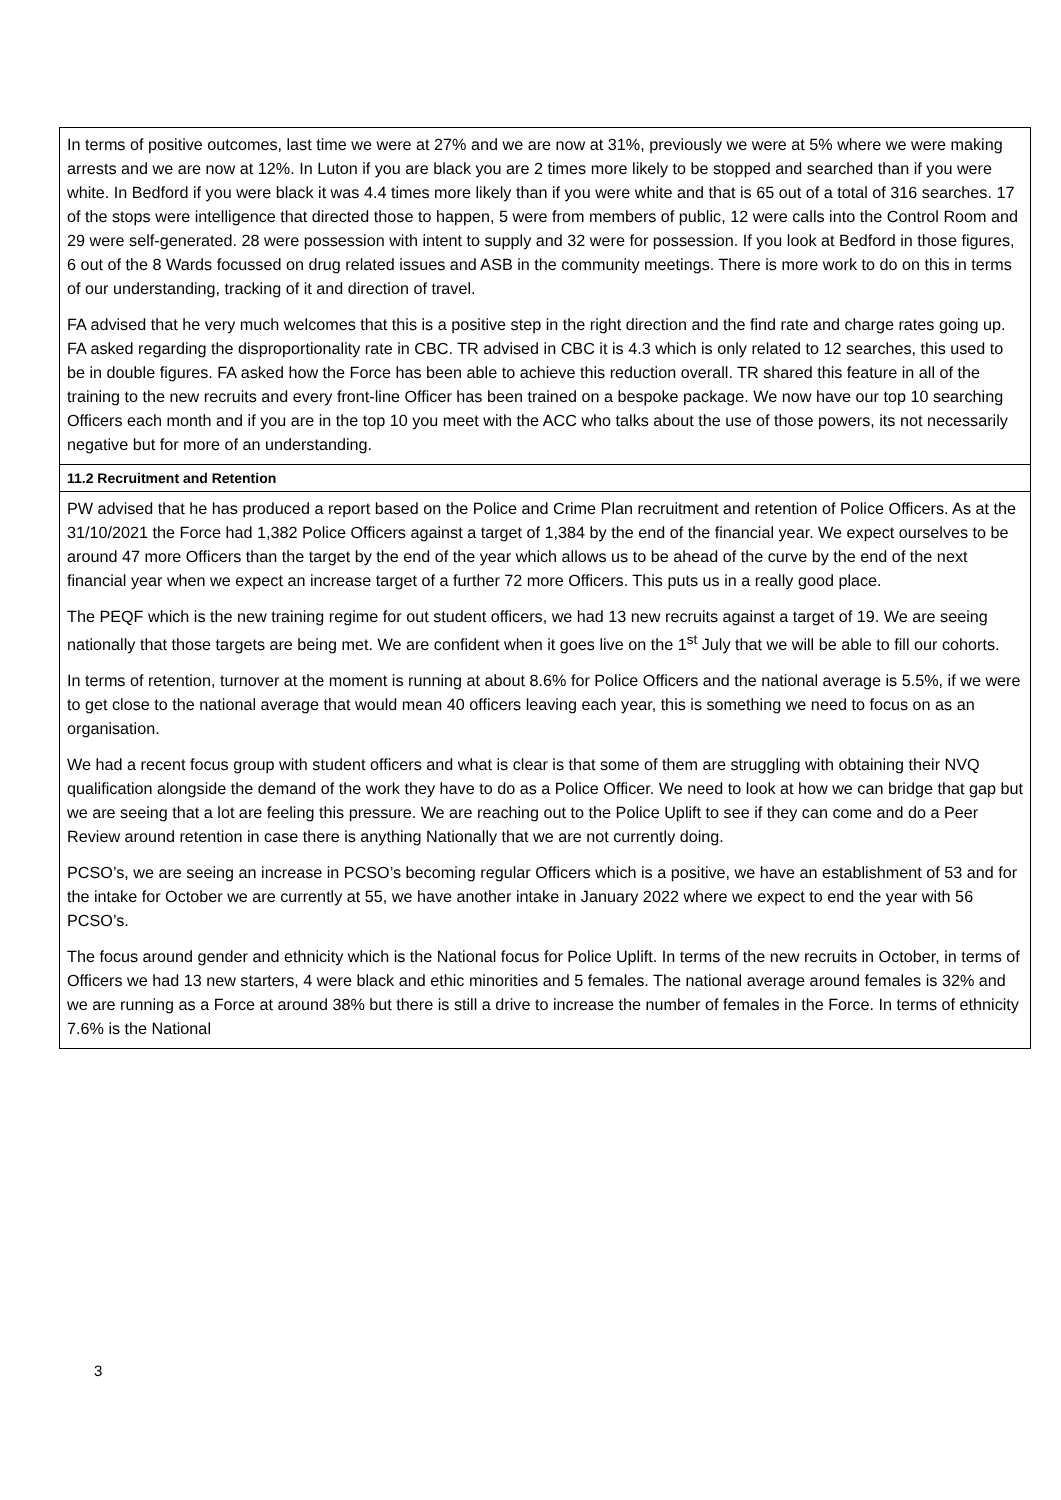| In terms of positive outcomes, last time we were at 27% and we are now at 31%, previously we were at 5% where we were making arrests and we are now at 12%. In Luton if you are black you are 2 times more likely to be stopped and searched than if you were white. In Bedford if you were black it was 4.4 times more likely than if you were white and that is 65 out of a total of 316 searches. 17 of the stops were intelligence that directed those to happen, 5 were from members of public, 12 were calls into the Control Room and 29 were self-generated. 28 were possession with intent to supply and 32 were for possession. If you look at Bedford in those figures, 6 out of the 8 Wards focussed on drug related issues and ASB in the community meetings. There is more work to do on this in terms of our understanding, tracking of it and direction of travel. FA advised that he very much welcomes that this is a positive step in the right direction and the find rate and charge rates going up. FA asked regarding the disproportionality rate in CBC. TR advised in CBC it is 4.3 which is only related to 12 searches, this used to be in double figures. FA asked how the Force has been able to achieve this reduction overall. TR shared this feature in all of the training to the new recruits and every front-line Officer has been trained on a bespoke package. We now have our top 10 searching Officers each month and if you are in the top 10 you meet with the ACC who talks about the use of those powers, its not necessarily negative but for more of an understanding. |
| 11.2 Recruitment and Retention |
| PW advised that he has produced a report based on the Police and Crime Plan recruitment and retention of Police Officers. As at the 31/10/2021 the Force had 1,382 Police Officers against a target of 1,384 by the end of the financial year. We expect ourselves to be around 47 more Officers than the target by the end of the year which allows us to be ahead of the curve by the end of the next financial year when we expect an increase target of a further 72 more Officers. This puts us in a really good place. The PEQF which is the new training regime for out student officers, we had 13 new recruits against a target of 19. We are seeing nationally that those targets are being met. We are confident when it goes live on the 1<sup>st</sup> July that we will be able to fill our cohorts. In terms of retention, turnover at the moment is running at about 8.6% for Police Officers and the national average is 5.5%, if we were to get close to the national average that would mean 40 officers leaving each year, this is something we need to focus on as an organisation. We had a recent focus group with student officers and what is clear is that some of them are struggling with obtaining their NVQ qualification alongside the demand of the work they have to do as a Police Officer. We need to look at how we can bridge that gap but we are seeing that a lot are feeling this pressure. We are reaching out to the Police Uplift to see if they can come and do a Peer Review around retention in case there is anything Nationally that we are not currently doing. PCSO’s, we are seeing an increase in PCSO’s becoming regular Officers which is a positive, we have an establishment of 53 and for the intake for October we are currently at 55, we have another intake in January 2022 where we expect to end the year with 56 PCSO’s. The focus around gender and ethnicity which is the National focus for Police Uplift. In terms of the new recruits in October, in terms of Officers we had 13 new starters, 4 were black and ethic minorities and 5 females. The national average around females is 32% and we are running as a Force at around 38% but there is still a drive to increase the number of females in the Force. In terms of ethnicity 7.6% is the National |
3